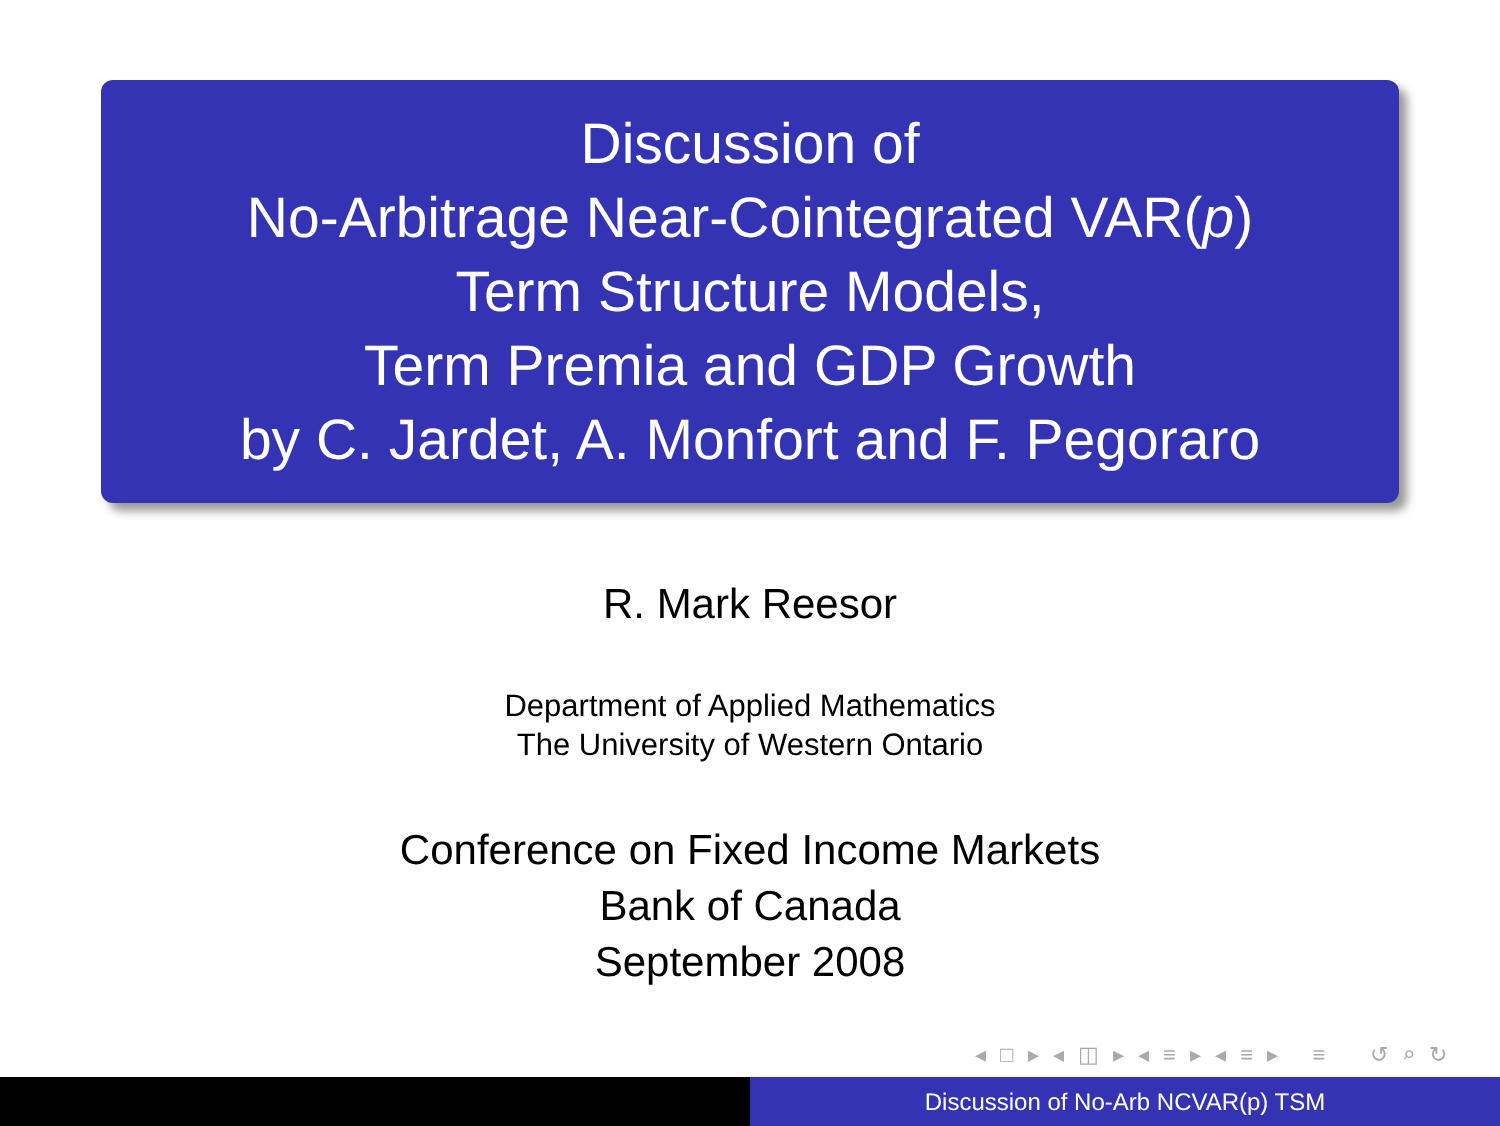Discussion of
No-Arbitrage Near-Cointegrated VAR(p)
Term Structure Models,
Term Premia and GDP Growth
by C. Jardet, A. Monfort and F. Pegoraro
R. Mark Reesor
Department of Applied Mathematics
The University of Western Ontario
Conference on Fixed Income Markets
Bank of Canada
September 2008
◂ □ ▸ ◂ ◫ ▸ ◂ ≡ ▸ ◂ ≡ ▸ ≡ ↺ ⌕ ↻
Discussion of No-Arb NCVAR(p) TSM